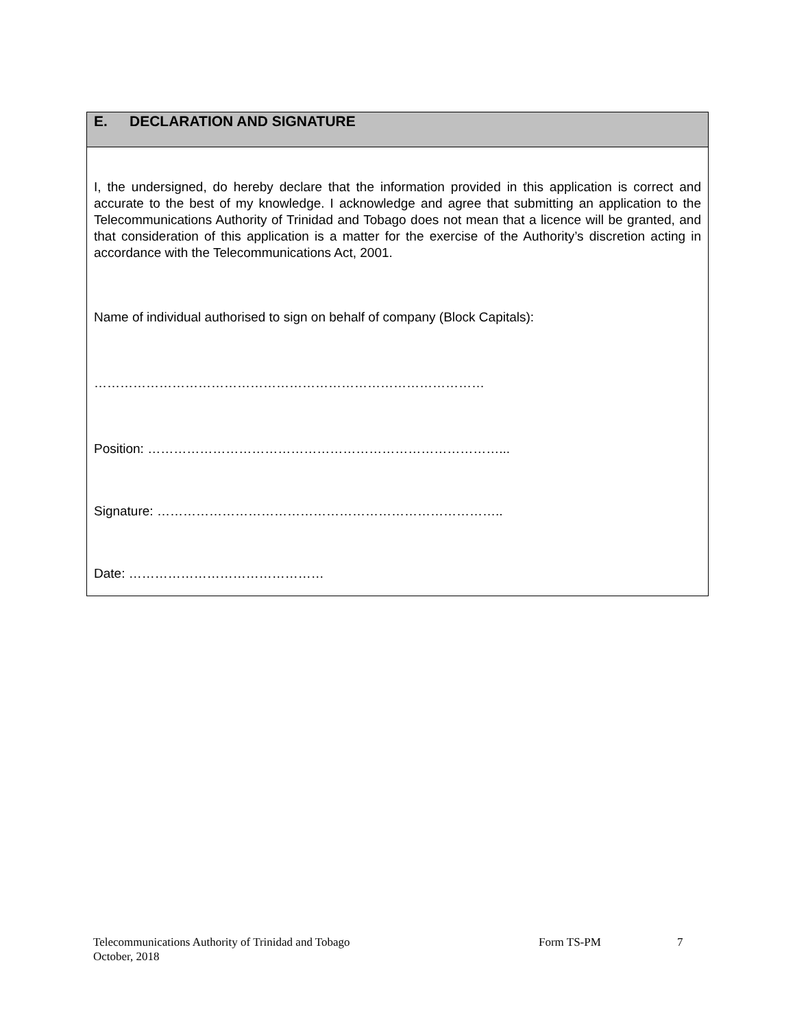E. DECLARATION AND SIGNATURE
I, the undersigned, do hereby declare that the information provided in this application is correct and accurate to the best of my knowledge. I acknowledge and agree that submitting an application to the Telecommunications Authority of Trinidad and Tobago does not mean that a licence will be granted, and that consideration of this application is a matter for the exercise of the Authority’s discretion acting in accordance with the Telecommunications Act, 2001.
Name of individual authorised to sign on behalf of company (Block Capitals):
………………………………………………………………………………
Position: ………………………………………………………………………...
Signature: ……………………………………………………………………..
Date: ………………………………………
Telecommunications Authority of Trinidad and Tobago Form TS-PM 7
October, 2018